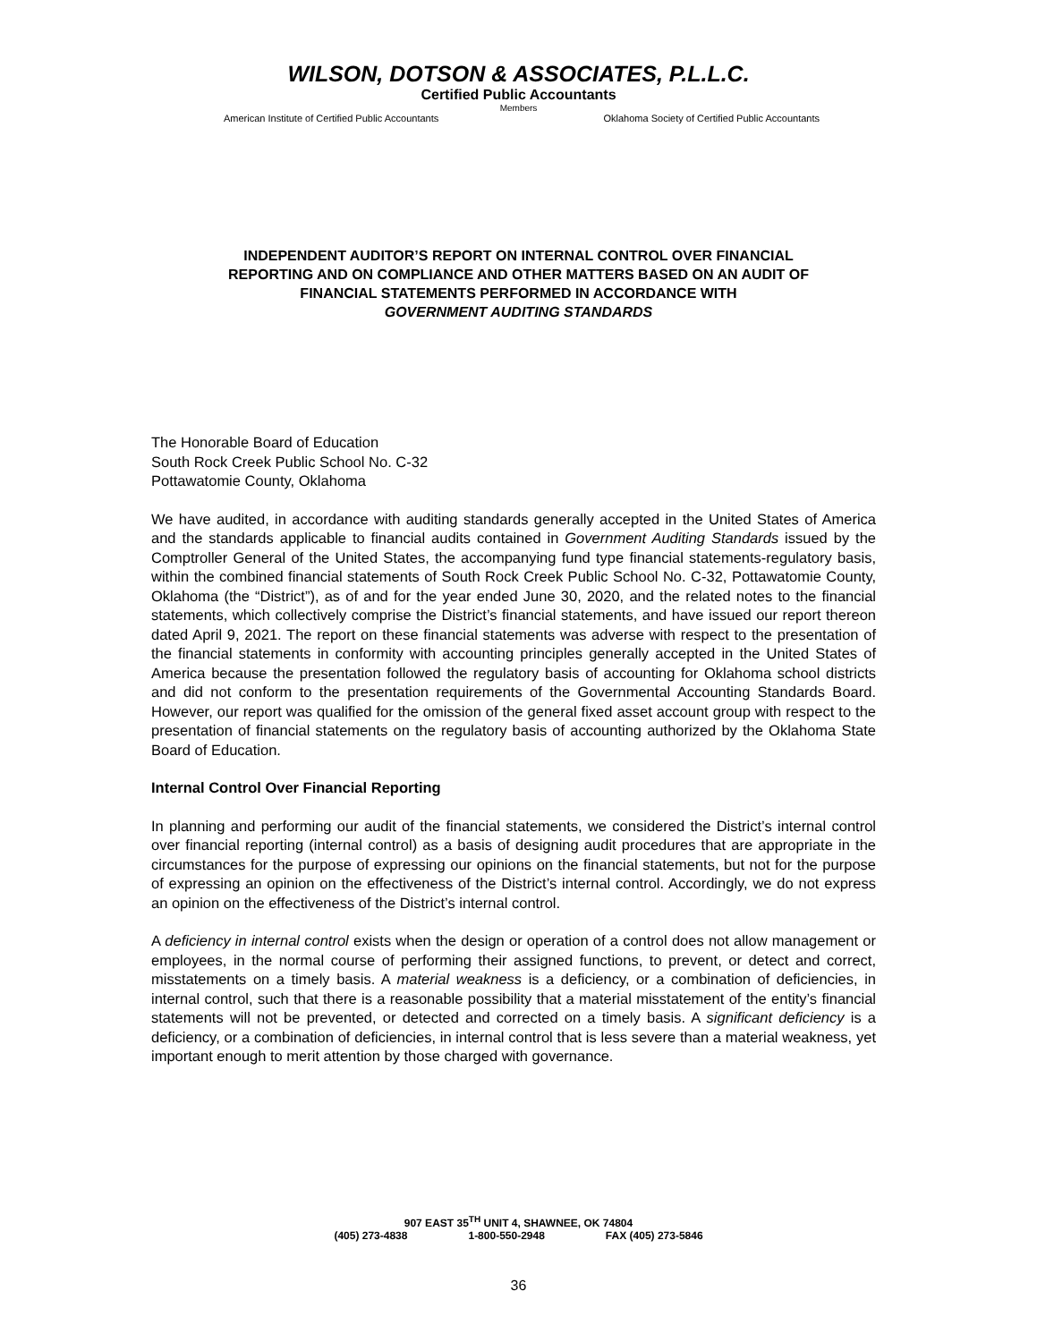WILSON, DOTSON & ASSOCIATES, P.L.L.C.
Certified Public Accountants
Members
American Institute of Certified Public Accountants Oklahoma Society of Certified Public Accountants
INDEPENDENT AUDITOR’S REPORT ON INTERNAL CONTROL OVER FINANCIAL
REPORTING AND ON COMPLIANCE AND OTHER MATTERS BASED ON AN AUDIT OF
FINANCIAL STATEMENTS PERFORMED IN ACCORDANCE WITH
GOVERNMENT AUDITING STANDARDS
The Honorable Board of Education
South Rock Creek Public School No. C-32
Pottawatomie County, Oklahoma
We have audited, in accordance with auditing standards generally accepted in the United States of America and the standards applicable to financial audits contained in Government Auditing Standards issued by the Comptroller General of the United States, the accompanying fund type financial statements-regulatory basis, within the combined financial statements of South Rock Creek Public School No. C-32, Pottawatomie County, Oklahoma (the “District”), as of and for the year ended June 30, 2020, and the related notes to the financial statements, which collectively comprise the District’s financial statements, and have issued our report thereon dated April 9, 2021. The report on these financial statements was adverse with respect to the presentation of the financial statements in conformity with accounting principles generally accepted in the United States of America because the presentation followed the regulatory basis of accounting for Oklahoma school districts and did not conform to the presentation requirements of the Governmental Accounting Standards Board. However, our report was qualified for the omission of the general fixed asset account group with respect to the presentation of financial statements on the regulatory basis of accounting authorized by the Oklahoma State Board of Education.
Internal Control Over Financial Reporting
In planning and performing our audit of the financial statements, we considered the District’s internal control over financial reporting (internal control) as a basis of designing audit procedures that are appropriate in the circumstances for the purpose of expressing our opinions on the financial statements, but not for the purpose of expressing an opinion on the effectiveness of the District’s internal control. Accordingly, we do not express an opinion on the effectiveness of the District’s internal control.
A deficiency in internal control exists when the design or operation of a control does not allow management or employees, in the normal course of performing their assigned functions, to prevent, or detect and correct, misstatements on a timely basis. A material weakness is a deficiency, or a combination of deficiencies, in internal control, such that there is a reasonable possibility that a material misstatement of the entity’s financial statements will not be prevented, or detected and corrected on a timely basis. A significant deficiency is a deficiency, or a combination of deficiencies, in internal control that is less severe than a material weakness, yet important enough to merit attention by those charged with governance.
907 EAST 35<sup>TH</sup> UNIT 4, SHAWNEE, OK 74804
(405) 273-4838 1-800-550-2948 FAX (405) 273-5846
36